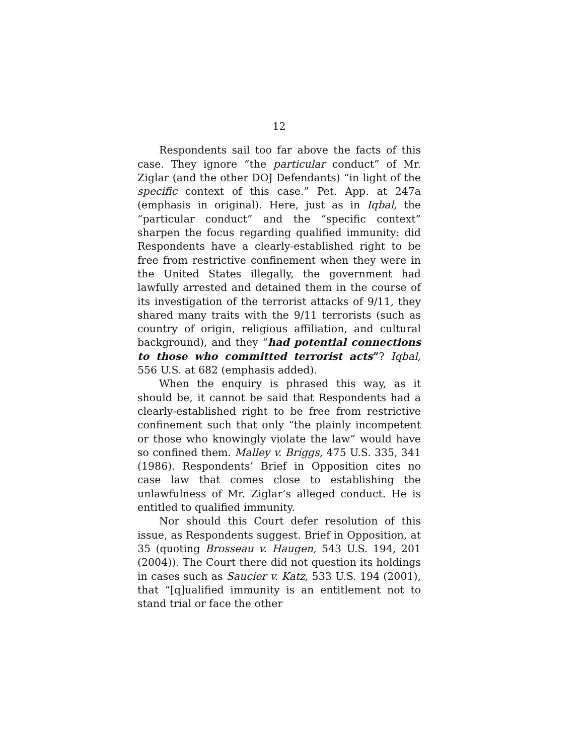12
Respondents sail too far above the facts of this case. They ignore “the particular conduct” of Mr. Ziglar (and the other DOJ Defendants) “in light of the specific context of this case.” Pet. App. at 247a (emphasis in original). Here, just as in Iqbal, the “particular conduct” and the “specific context” sharpen the focus regarding qualified immunity: did Respondents have a clearly-established right to be free from restrictive confinement when they were in the United States illegally, the government had lawfully arrested and detained them in the course of its investigation of the terrorist attacks of 9/11, they shared many traits with the 9/11 terrorists (such as country of origin, religious affiliation, and cultural background), and they “had potential connections to those who committed terrorist acts”? Iqbal, 556 U.S. at 682 (emphasis added).
When the enquiry is phrased this way, as it should be, it cannot be said that Respondents had a clearly-established right to be free from restrictive confinement such that only “the plainly incompetent or those who knowingly violate the law” would have so confined them. Malley v. Briggs, 475 U.S. 335, 341 (1986). Respondents’ Brief in Opposition cites no case law that comes close to establishing the unlawfulness of Mr. Ziglar’s alleged conduct. He is entitled to qualified immunity.
Nor should this Court defer resolution of this issue, as Respondents suggest. Brief in Opposition, at 35 (quoting Brosseau v. Haugen, 543 U.S. 194, 201 (2004)). The Court there did not question its holdings in cases such as Saucier v. Katz, 533 U.S. 194 (2001), that “[q]ualified immunity is an entitlement not to stand trial or face the other